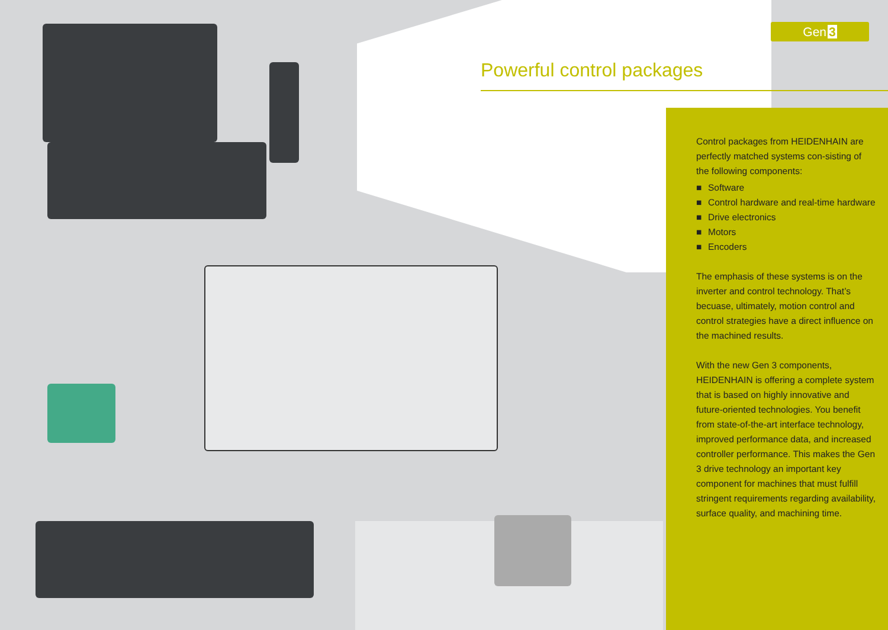Gen 3
Powerful control packages
Control packages from HEIDENHAIN are perfectly matched systems con-sisting of the following components:
■ Software
■ Control hardware and real-time hardware
■ Drive electronics
■ Motors
■ Encoders
The emphasis of these systems is on the inverter and control technology. That’s becuase, ultimately, motion control and control strategies have a direct influence on the machined results.
With the new Gen 3 components, HEIDENHAIN is offering a complete system that is based on highly innovative and future-oriented technologies. You benefit from state-of-the-art interface technology, improved performance data, and increased controller performance. This makes the Gen 3 drive technology an important key component for machines that must fulfill stringent requirements regarding availability, surface quality, and machining time.